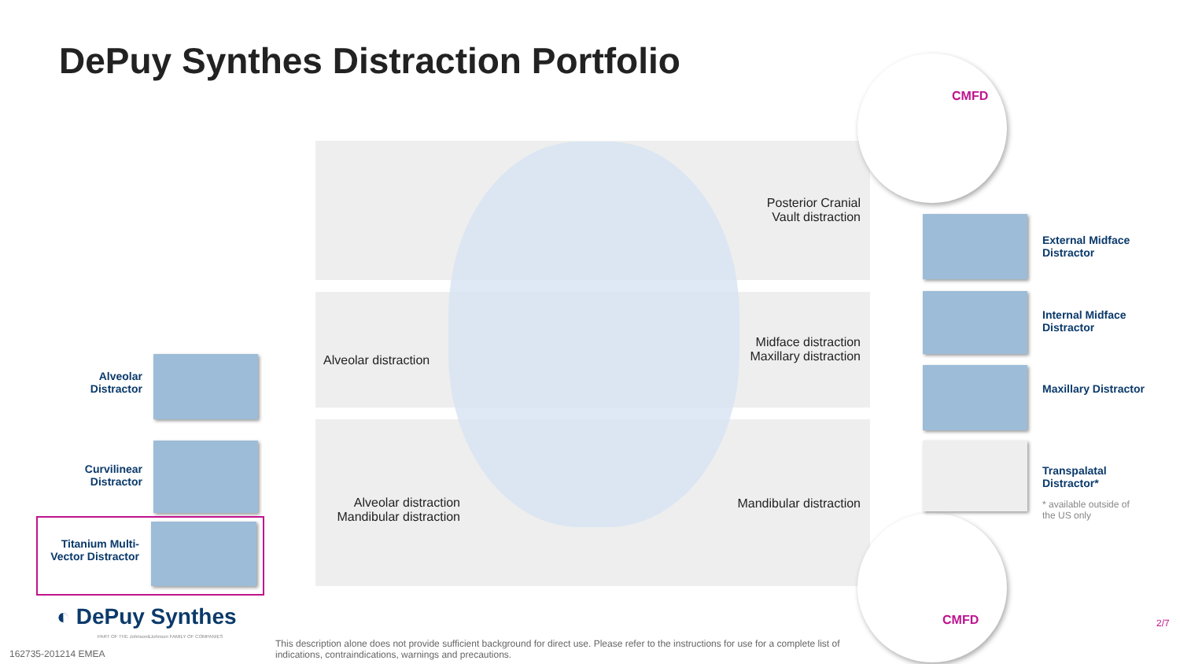DePuy Synthes Distraction Portfolio
Posterior Cranial
Vault distraction
Alveolar distraction
Midface distraction
Maxillary distraction
Alveolar distraction
Mandibular distraction
Mandibular distraction
Alveolar
Distractor
Curvilinear
Distractor
Titanium Multi-
Vector Distractor
◐ DePuy Synthes
PART OF THE Johnson&Johnson FAMILY OF COMPANIES
162735-201214 EMEA
This description alone does not provide sufficient background for direct use. Please refer to the instructions for use for a complete list of indications, contraindications, warnings and precautions.
CMFD
CMFD
External Midface
Distractor
Internal Midface
Distractor
Maxillary Distractor
Transpalatal
Distractor*
* available outside of
the US only
2/7